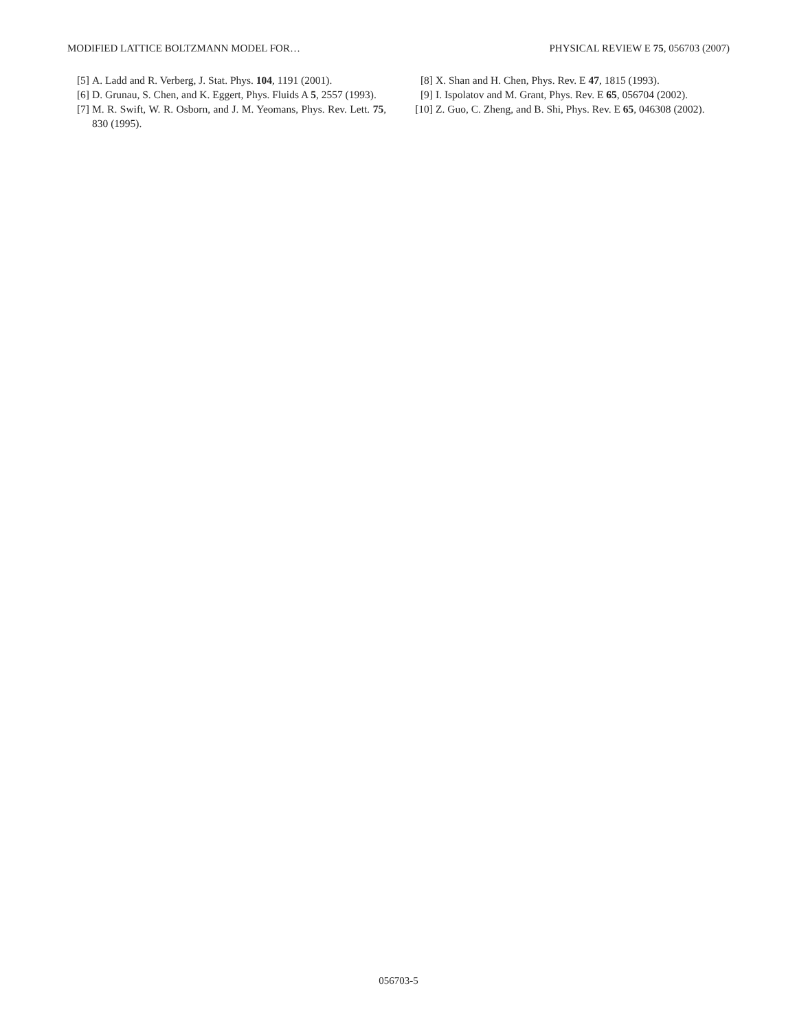MODIFIED LATTICE BOLTZMANN MODEL FOR… PHYSICAL REVIEW E 75, 056703 (2007)
[5] A. Ladd and R. Verberg, J. Stat. Phys. 104, 1191 (2001).
[6] D. Grunau, S. Chen, and K. Eggert, Phys. Fluids A 5, 2557 (1993).
[7] M. R. Swift, W. R. Osborn, and J. M. Yeomans, Phys. Rev. Lett. 75, 830 (1995).
[8] X. Shan and H. Chen, Phys. Rev. E 47, 1815 (1993).
[9] I. Ispolatov and M. Grant, Phys. Rev. E 65, 056704 (2002).
[10] Z. Guo, C. Zheng, and B. Shi, Phys. Rev. E 65, 046308 (2002).
056703-5